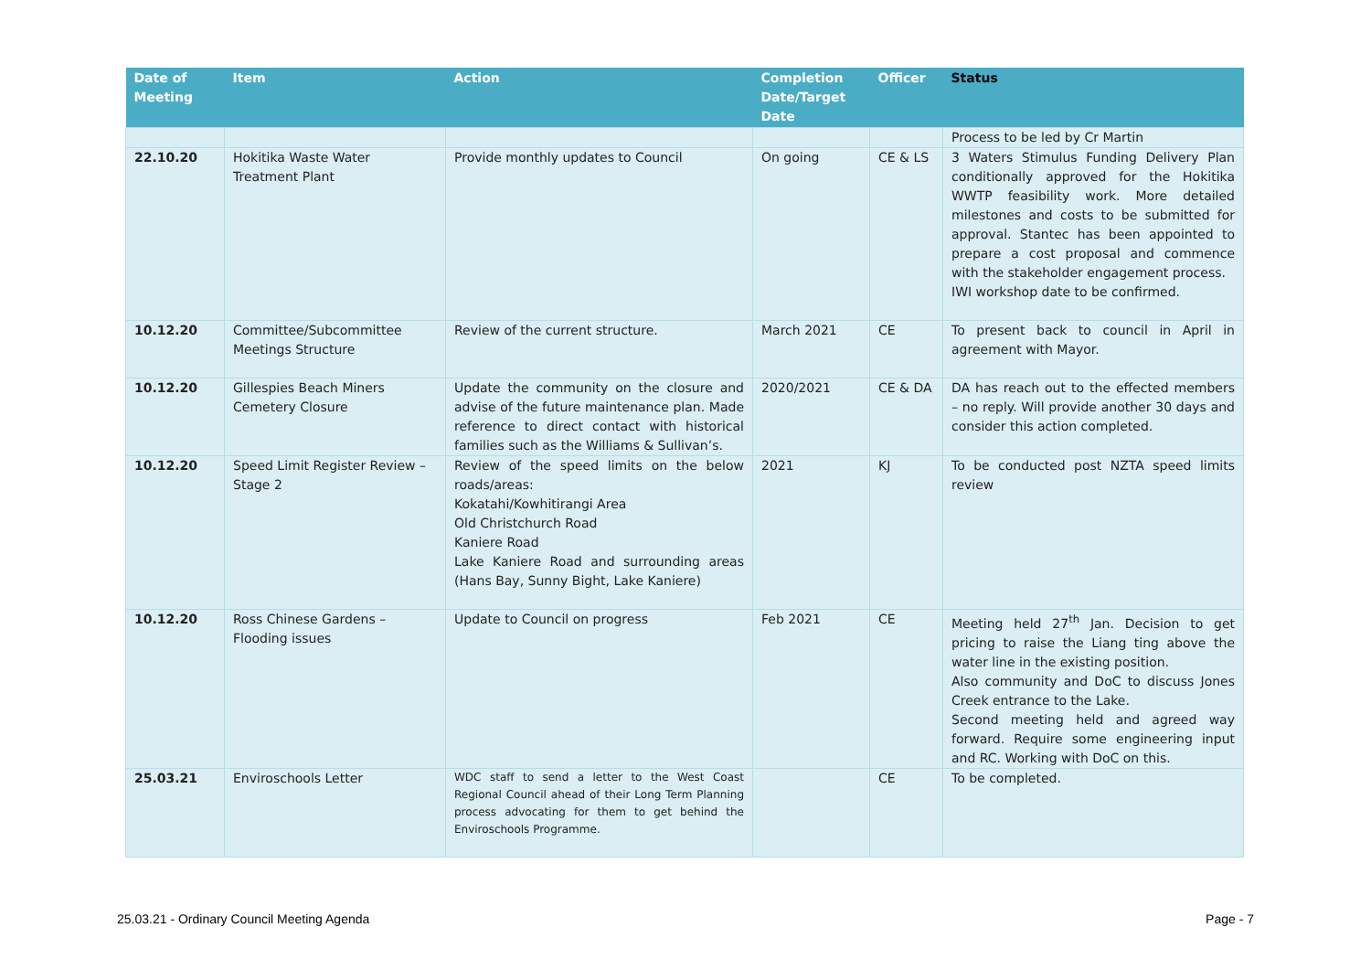| Date of Meeting | Item | Action | Completion Date/Target Date | Officer | Status |
| --- | --- | --- | --- | --- | --- |
| | | | | | Process to be led by Cr Martin |
| 22.10.20 | Hokitika Waste Water Treatment Plant | Provide monthly updates to Council | On going | CE & LS | 3 Waters Stimulus Funding Delivery Plan conditionally approved for the Hokitika WWTP feasibility work. More detailed milestones and costs to be submitted for approval. Stantec has been appointed to prepare a cost proposal and commence with the stakeholder engagement process. IWI workshop date to be confirmed. |
| 10.12.20 | Committee/Subcommittee Meetings Structure | Review of the current structure. | March 2021 | CE | To present back to council in April in agreement with Mayor. |
| 10.12.20 | Gillespies Beach Miners Cemetery Closure | Update the community on the closure and advise of the future maintenance plan. Made reference to direct contact with historical families such as the Williams & Sullivan’s. | 2020/2021 | CE & DA | DA has reach out to the effected members – no reply. Will provide another 30 days and consider this action completed. |
| 10.12.20 | Speed Limit Register Review – Stage 2 | Review of the speed limits on the below roads/areas: Kokatahi/Kowhitirangi Area Old Christchurch Road Kaniere Road Lake Kaniere Road and surrounding areas (Hans Bay, Sunny Bight, Lake Kaniere) | 2021 | KJ | To be conducted post NZTA speed limits review |
| 10.12.20 | Ross Chinese Gardens – Flooding issues | Update to Council on progress | Feb 2021 | CE | Meeting held 27<sup>th</sup> Jan. Decision to get pricing to raise the Liang ting above the water line in the existing position. Also community and DoC to discuss Jones Creek entrance to the Lake. Second meeting held and agreed way forward. Require some engineering input and RC. Working with DoC on this. |
| 25.03.21 | Enviroschools Letter | WDC staff to send a letter to the West Coast Regional Council ahead of their Long Term Planning process advocating for them to get behind the Enviroschools Programme. | | CE | To be completed. |
25.03.21 - Ordinary Council Meeting Agenda Page - 7